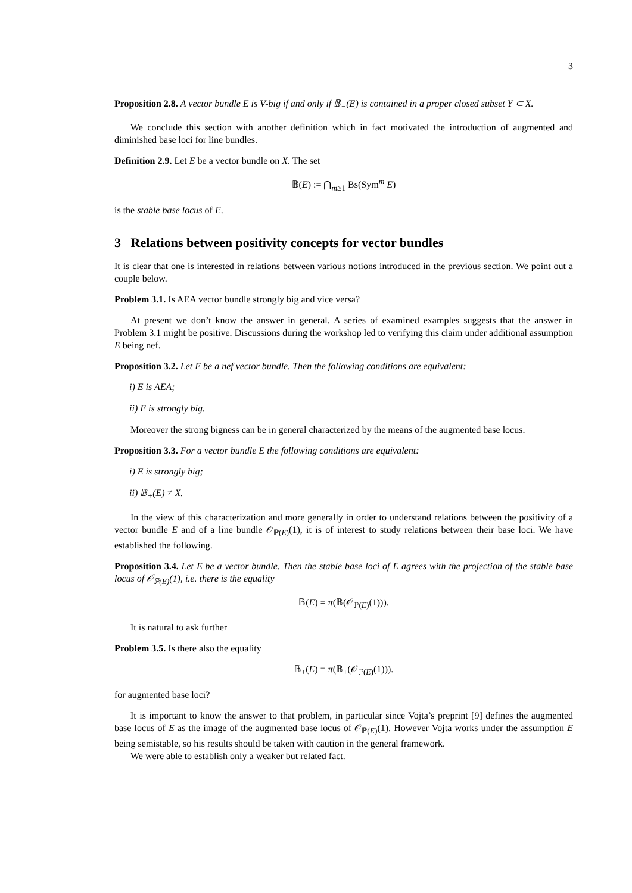3
Proposition 2.8. A vector bundle E is V-big if and only if 𝔹<sub>−</sub>(E) is contained in a proper closed subset Y ⊂ X.
We conclude this section with another definition which in fact motivated the introduction of augmented and diminished base loci for line bundles.
Definition 2.9. Let E be a vector bundle on X. The set
𝔹(E) := ⋂<sub>m≥1</sub> Bs(Sym<sup>m</sup> E)
is the stable base locus of E.
3 Relations between positivity concepts for vector bundles
It is clear that one is interested in relations between various notions introduced in the previous section. We point out a couple below.
Problem 3.1. Is AEA vector bundle strongly big and vice versa?
At present we don’t know the answer in general. A series of examined examples suggests that the answer in Problem 3.1 might be positive. Discussions during the workshop led to verifying this claim under additional assumption E being nef.
Proposition 3.2. Let E be a nef vector bundle. Then the following conditions are equivalent:
i) E is AEA;
ii) E is strongly big.
Moreover the strong bigness can be in general characterized by the means of the augmented base locus.
Proposition 3.3. For a vector bundle E the following conditions are equivalent:
i) E is strongly big;
ii) 𝔹<sub>+</sub>(E) ≠ X.
In the view of this characterization and more generally in order to understand relations between the positivity of a vector bundle E and of a line bundle 𝒪<sub>ℙ(E)</sub>(1), it is of interest to study relations between their base loci. We have established the following.
Proposition 3.4. Let E be a vector bundle. Then the stable base loci of E agrees with the projection of the stable base locus of 𝒪<sub>ℙ(E)</sub>(1), i.e. there is the equality
𝔹(E) = π(𝔹(𝒪<sub>ℙ(E)</sub>(1))).
It is natural to ask further
Problem 3.5. Is there also the equality
𝔹<sub>+</sub>(E) = π(𝔹<sub>+</sub>(𝒪<sub>ℙ(E)</sub>(1))).
for augmented base loci?
It is important to know the answer to that problem, in particular since Vojta’s preprint [9] defines the augmented base locus of E as the image of the augmented base locus of 𝒪<sub>ℙ(E)</sub>(1). However Vojta works under the assumption E being semistable, so his results should be taken with caution in the general framework.
We were able to establish only a weaker but related fact.